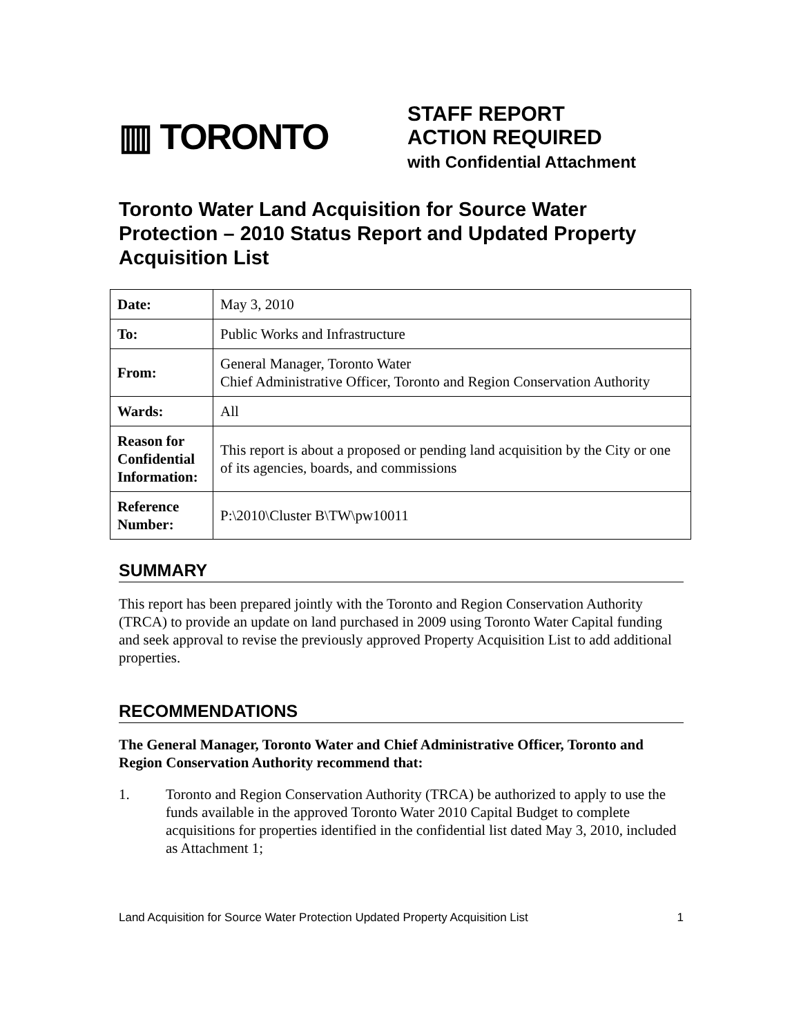▥ TORONTO
STAFF REPORT
ACTION REQUIRED
with Confidential Attachment
Toronto Water Land Acquisition for Source Water Protection – 2010 Status Report and Updated Property Acquisition List
| Date: | May 3, 2010 |
| To: | Public Works and Infrastructure |
| From: | General Manager, Toronto Water Chief Administrative Officer, Toronto and Region Conservation Authority |
| Wards: | All |
| Reason for Confidential Information: | This report is about a proposed or pending land acquisition by the City or one of its agencies, boards, and commissions |
| Reference Number: | P:\2010\Cluster B\TW\pw10011 |
SUMMARY
This report has been prepared jointly with the Toronto and Region Conservation Authority (TRCA) to provide an update on land purchased in 2009 using Toronto Water Capital funding and seek approval to revise the previously approved Property Acquisition List to add additional properties.
RECOMMENDATIONS
The General Manager, Toronto Water and Chief Administrative Officer, Toronto and Region Conservation Authority recommend that:
1. Toronto and Region Conservation Authority (TRCA) be authorized to apply to use the funds available in the approved Toronto Water 2010 Capital Budget to complete acquisitions for properties identified in the confidential list dated May 3, 2010, included as Attachment 1;
Land Acquisition for Source Water Protection Updated Property Acquisition List 1